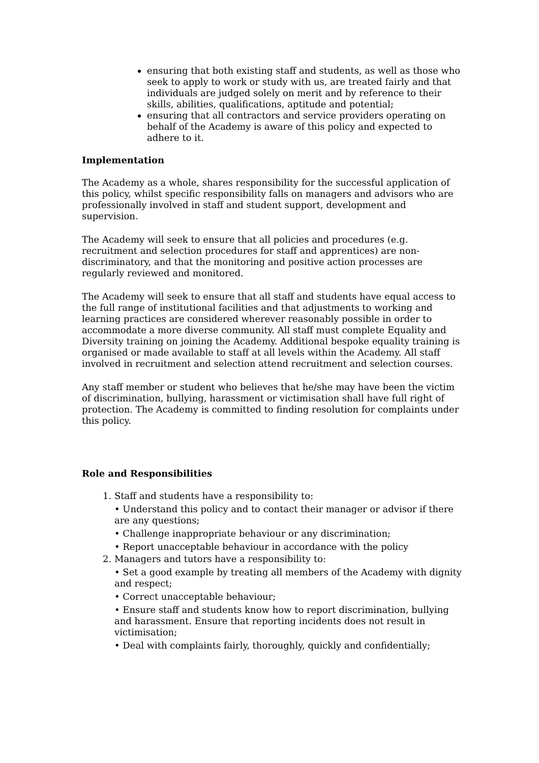ensuring that both existing staff and students, as well as those who seek to apply to work or study with us, are treated fairly and that individuals are judged solely on merit and by reference to their skills, abilities, qualifications, aptitude and potential;
ensuring that all contractors and service providers operating on behalf of the Academy is aware of this policy and expected to adhere to it.
Implementation
The Academy as a whole, shares responsibility for the successful application of this policy, whilst specific responsibility falls on managers and advisors who are professionally involved in staff and student support, development and supervision.
The Academy will seek to ensure that all policies and procedures (e.g. recruitment and selection procedures for staff and apprentices) are non-discriminatory, and that the monitoring and positive action processes are regularly reviewed and monitored.
The Academy will seek to ensure that all staff and students have equal access to the full range of institutional facilities and that adjustments to working and learning practices are considered wherever reasonably possible in order to accommodate a more diverse community. All staff must complete Equality and Diversity training on joining the Academy. Additional bespoke equality training is organised or made available to staff at all levels within the Academy. All staff involved in recruitment and selection attend recruitment and selection courses.
Any staff member or student who believes that he/she may have been the victim of discrimination, bullying, harassment or victimisation shall have full right of protection. The Academy is committed to finding resolution for complaints under this policy.
Role and Responsibilities
1. Staff and students have a responsibility to:
• Understand this policy and to contact their manager or advisor if there are any questions;
• Challenge inappropriate behaviour or any discrimination;
• Report unacceptable behaviour in accordance with the policy
2. Managers and tutors have a responsibility to:
• Set a good example by treating all members of the Academy with dignity and respect;
• Correct unacceptable behaviour;
• Ensure staff and students know how to report discrimination, bullying and harassment. Ensure that reporting incidents does not result in victimisation;
• Deal with complaints fairly, thoroughly, quickly and confidentially;